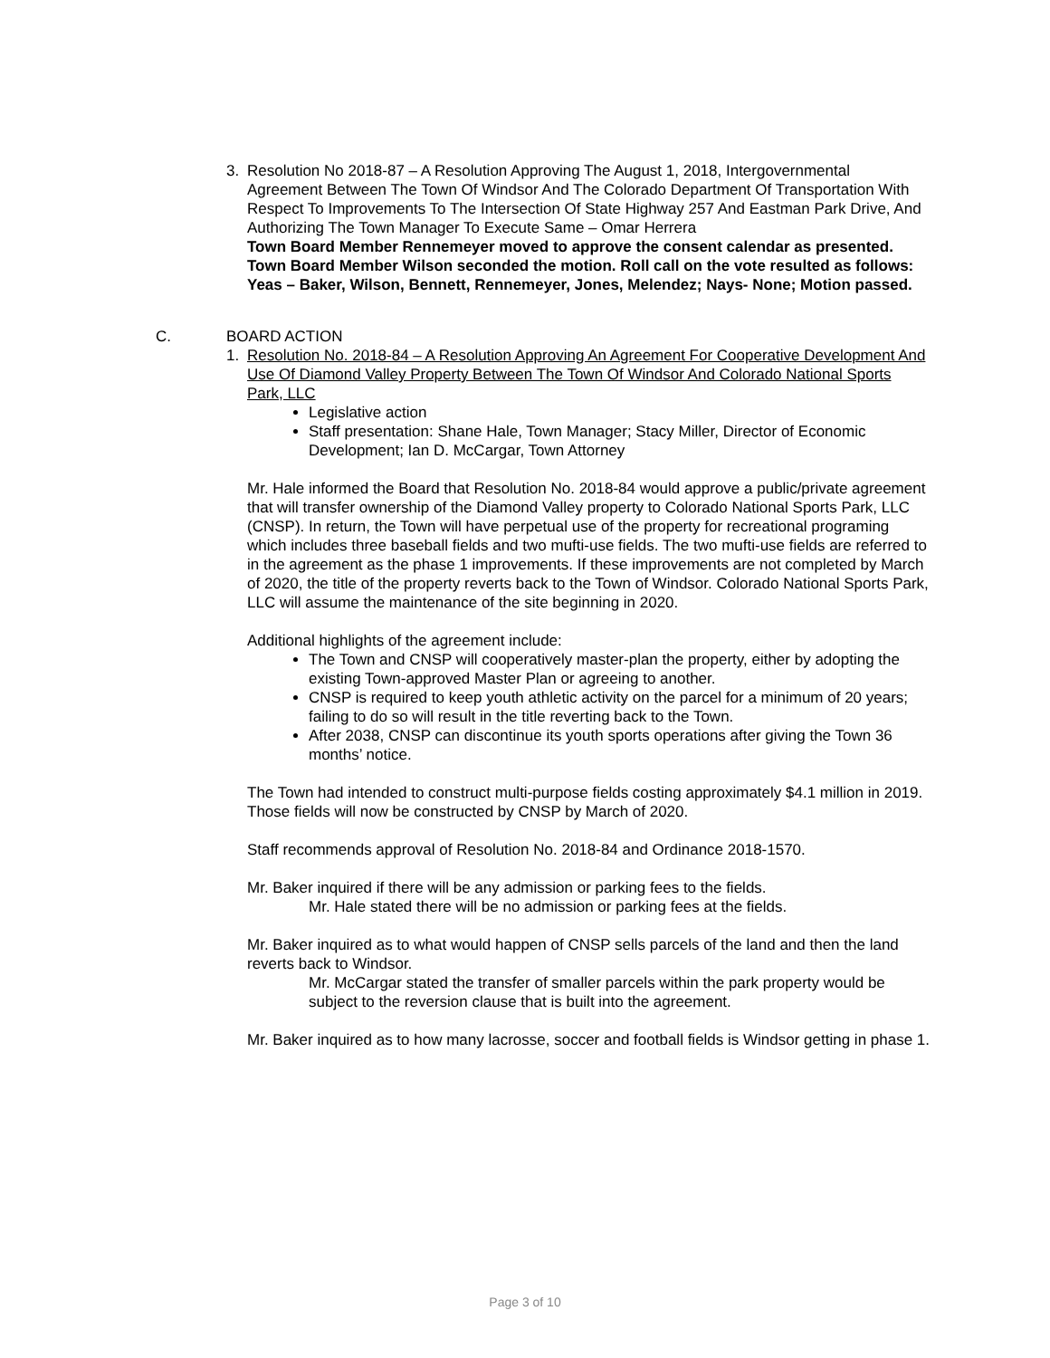3. Resolution No 2018-87 – A Resolution Approving The August 1, 2018, Intergovernmental Agreement Between The Town Of Windsor And The Colorado Department Of Transportation With Respect To Improvements To The Intersection Of State Highway 257 And Eastman Park Drive, And Authorizing The Town Manager To Execute Same – Omar Herrera
Town Board Member Rennemeyer moved to approve the consent calendar as presented. Town Board Member Wilson seconded the motion. Roll call on the vote resulted as follows: Yeas – Baker, Wilson, Bennett, Rennemeyer, Jones, Melendez; Nays- None; Motion passed.
C. BOARD ACTION
1. Resolution No. 2018-84 – A Resolution Approving An Agreement For Cooperative Development And Use Of Diamond Valley Property Between The Town Of Windsor And Colorado National Sports Park, LLC
Legislative action
Staff presentation: Shane Hale, Town Manager; Stacy Miller, Director of Economic Development; Ian D. McCargar, Town Attorney
Mr. Hale informed the Board that Resolution No. 2018-84 would approve a public/private agreement that will transfer ownership of the Diamond Valley property to Colorado National Sports Park, LLC (CNSP). In return, the Town will have perpetual use of the property for recreational programing which includes three baseball fields and two mufti-use fields. The two mufti-use fields are referred to in the agreement as the phase 1 improvements. If these improvements are not completed by March of 2020, the title of the property reverts back to the Town of Windsor. Colorado National Sports Park, LLC will assume the maintenance of the site beginning in 2020.
Additional highlights of the agreement include:
The Town and CNSP will cooperatively master-plan the property, either by adopting the existing Town-approved Master Plan or agreeing to another.
CNSP is required to keep youth athletic activity on the parcel for a minimum of 20 years; failing to do so will result in the title reverting back to the Town.
After 2038, CNSP can discontinue its youth sports operations after giving the Town 36 months’ notice.
The Town had intended to construct multi-purpose fields costing approximately $4.1 million in 2019. Those fields will now be constructed by CNSP by March of 2020.
Staff recommends approval of Resolution No. 2018-84 and Ordinance 2018-1570.
Mr. Baker inquired if there will be any admission or parking fees to the fields.
Mr. Hale stated there will be no admission or parking fees at the fields.
Mr. Baker inquired as to what would happen of CNSP sells parcels of the land and then the land reverts back to Windsor.
Mr. McCargar stated the transfer of smaller parcels within the park property would be subject to the reversion clause that is built into the agreement.
Mr. Baker inquired as to how many lacrosse, soccer and football fields is Windsor getting in phase 1.
Page 3 of 10